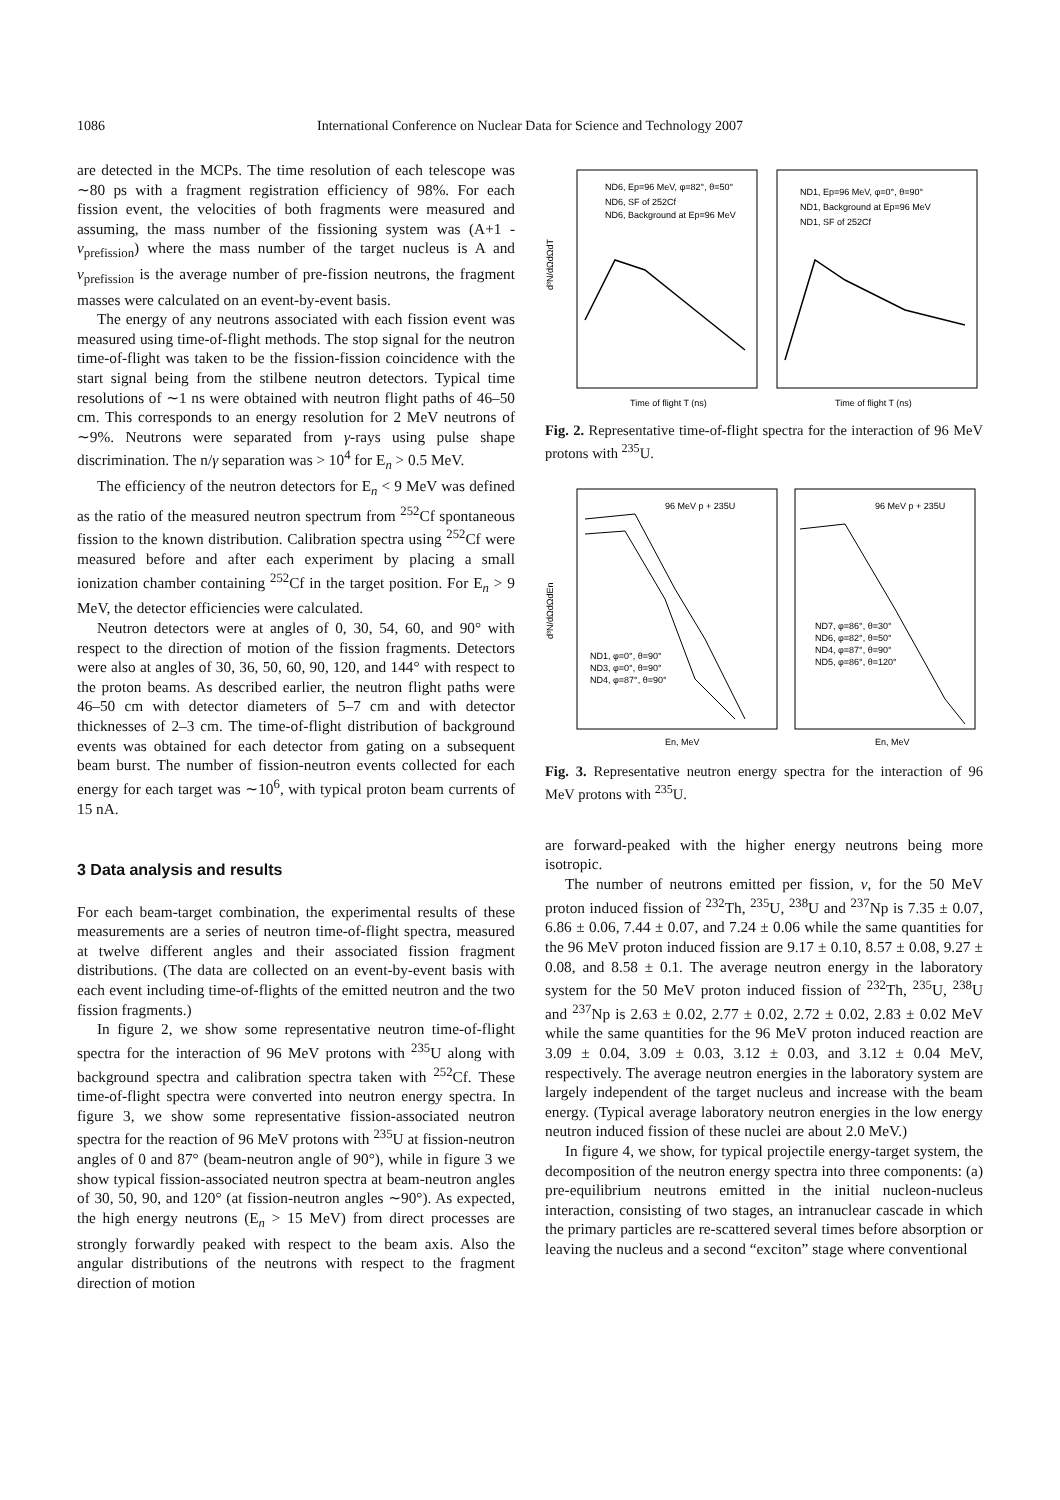1086
International Conference on Nuclear Data for Science and Technology 2007
are detected in the MCPs. The time resolution of each telescope was ∼80 ps with a fragment registration efficiency of 98%. For each fission event, the velocities of both fragments were measured and assuming, the mass number of the fissioning system was (A+1 - ν<sub>prefission</sub>) where the mass number of the target nucleus is A and ν<sub>prefission</sub> is the average number of pre-fission neutrons, the fragment masses were calculated on an event-by-event basis.
The energy of any neutrons associated with each fission event was measured using time-of-flight methods. The stop signal for the neutron time-of-flight was taken to be the fission-fission coincidence with the start signal being from the stilbene neutron detectors. Typical time resolutions of ∼1 ns were obtained with neutron flight paths of 46–50 cm. This corresponds to an energy resolution for 2 MeV neutrons of ∼9%. Neutrons were separated from γ-rays using pulse shape discrimination. The n/γ separation was > 10<sup>4</sup> for E<sub>n</sub> > 0.5 MeV.
The efficiency of the neutron detectors for E<sub>n</sub> < 9 MeV was defined as the ratio of the measured neutron spectrum from <sup>252</sup>Cf spontaneous fission to the known distribution. Calibration spectra using <sup>252</sup>Cf were measured before and after each experiment by placing a small ionization chamber containing <sup>252</sup>Cf in the target position. For E<sub>n</sub> > 9 MeV, the detector efficiencies were calculated.
Neutron detectors were at angles of 0, 30, 54, 60, and 90° with respect to the direction of motion of the fission fragments. Detectors were also at angles of 30, 36, 50, 60, 90, 120, and 144° with respect to the proton beams. As described earlier, the neutron flight paths were 46–50 cm with detector diameters of 5–7 cm and with detector thicknesses of 2–3 cm. The time-of-flight distribution of background events was obtained for each detector from gating on a subsequent beam burst. The number of fission-neutron events collected for each energy for each target was ∼10<sup>6</sup>, with typical proton beam currents of 15 nA.
3 Data analysis and results
For each beam-target combination, the experimental results of these measurements are a series of neutron time-of-flight spectra, measured at twelve different angles and their associated fission fragment distributions. (The data are collected on an event-by-event basis with each event including time-of-flights of the emitted neutron and the two fission fragments.)
In figure 2, we show some representative neutron time-of-flight spectra for the interaction of 96 MeV protons with <sup>235</sup>U along with background spectra and calibration spectra taken with <sup>252</sup>Cf. These time-of-flight spectra were converted into neutron energy spectra. In figure 3, we show some representative fission-associated neutron spectra for the reaction of 96 MeV protons with <sup>235</sup>U at fission-neutron angles of 0 and 87° (beam-neutron angle of 90°), while in figure 3 we show typical fission-associated neutron spectra at beam-neutron angles of 30, 50, 90, and 120° (at fission-neutron angles ∼90°). As expected, the high energy neutrons (E<sub>n</sub> > 15 MeV) from direct processes are strongly forwardly peaked with respect to the beam axis. Also the angular distributions of the neutrons with respect to the fragment direction of motion
ND6, Ep=96 MeV, φ=82°, θ=50°
ND6, SF of 252Cf
ND6, Background at Ep=96 MeV
ND1, Ep=96 MeV, φ=0°, θ=90°
ND1, Background at Ep=96 MeV
ND1, SF of 252Cf
d³N/dΩdΩdT
Time of flight T (ns)
Time of flight T (ns)
Fig. 2. Representative time-of-flight spectra for the interaction of 96 MeV protons with <sup>235</sup>U.
96 MeV p + 235U
96 MeV p + 235U
ND1, φ=0°, θ=90°
ND3, φ=0°, θ=90°
ND4, φ=87°, θ=90°
ND7, φ=86°, θ=30°
ND6, φ=82°, θ=50°
ND4, φ=87°, θ=90°
ND5, φ=86°, θ=120°
d³N/dΩdΩdEn
En, MeV
En, MeV
Fig. 3. Representative neutron energy spectra for the interaction of 96 MeV protons with <sup>235</sup>U.
are forward-peaked with the higher energy neutrons being more isotropic.
The number of neutrons emitted per fission, ν, for the 50 MeV proton induced fission of <sup>232</sup>Th, <sup>235</sup>U, <sup>238</sup>U and <sup>237</sup>Np is 7.35 ± 0.07, 6.86 ± 0.06, 7.44 ± 0.07, and 7.24 ± 0.06 while the same quantities for the 96 MeV proton induced fission are 9.17 ± 0.10, 8.57 ± 0.08, 9.27 ± 0.08, and 8.58 ± 0.1. The average neutron energy in the laboratory system for the 50 MeV proton induced fission of <sup>232</sup>Th, <sup>235</sup>U, <sup>238</sup>U and <sup>237</sup>Np is 2.63 ± 0.02, 2.77 ± 0.02, 2.72 ± 0.02, 2.83 ± 0.02 MeV while the same quantities for the 96 MeV proton induced reaction are 3.09 ± 0.04, 3.09 ± 0.03, 3.12 ± 0.03, and 3.12 ± 0.04 MeV, respectively. The average neutron energies in the laboratory system are largely independent of the target nucleus and increase with the beam energy. (Typical average laboratory neutron energies in the low energy neutron induced fission of these nuclei are about 2.0 MeV.)
In figure 4, we show, for typical projectile energy-target system, the decomposition of the neutron energy spectra into three components: (a) pre-equilibrium neutrons emitted in the initial nucleon-nucleus interaction, consisting of two stages, an intranuclear cascade in which the primary particles are re-scattered several times before absorption or leaving the nucleus and a second “exciton” stage where conventional